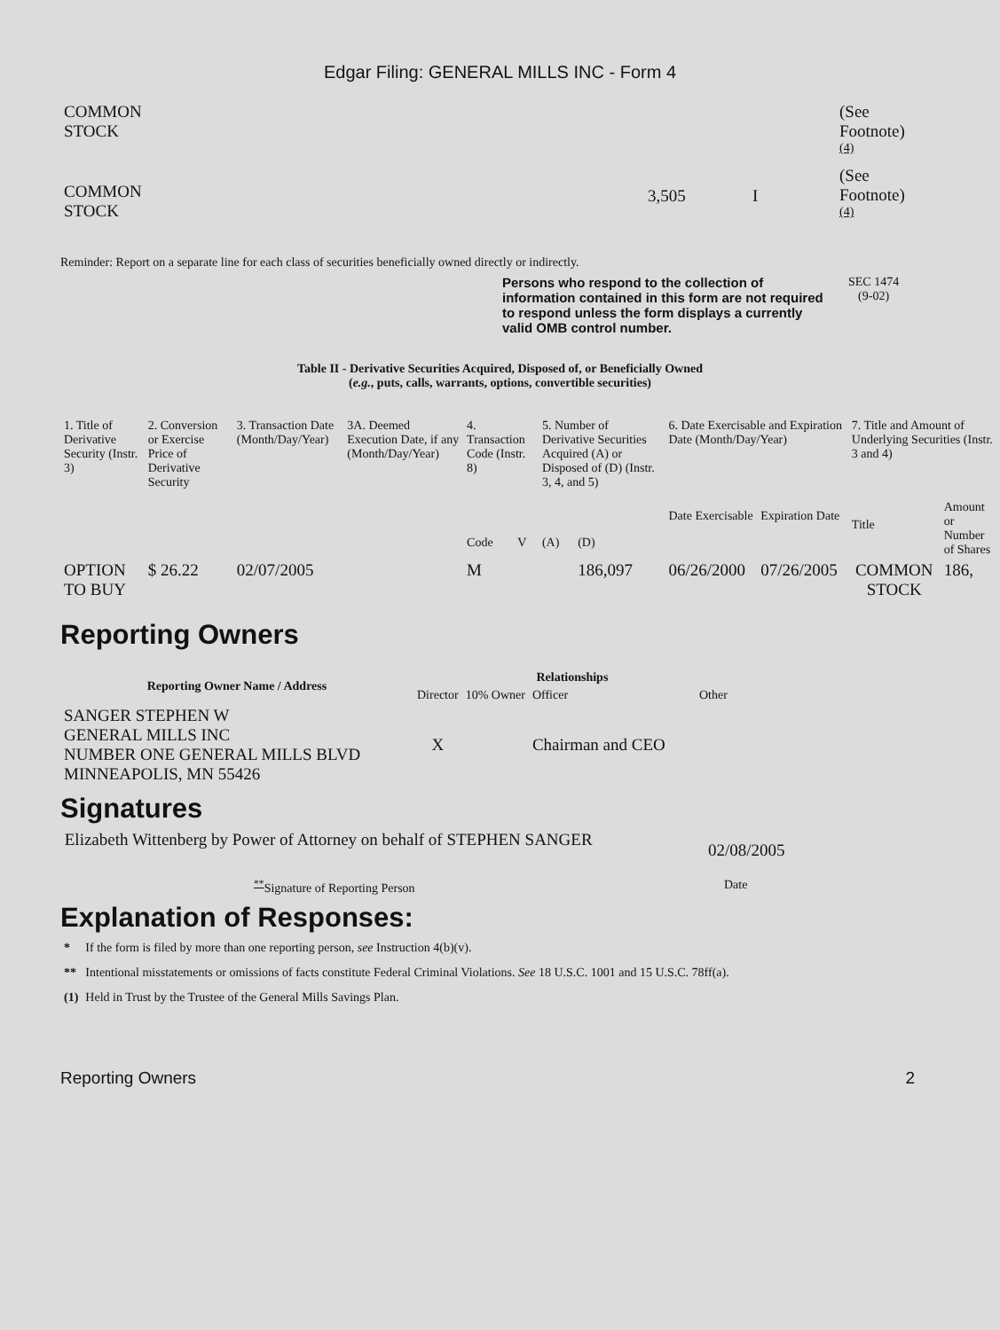Edgar Filing: GENERAL MILLS INC - Form 4
| COMMON STOCK | | | (See Footnote) <sup>(4)</sup> |
| COMMON STOCK | 3,505 | I | (See Footnote) <sup>(4)</sup> |
Reminder: Report on a separate line for each class of securities beneficially owned directly or indirectly.
Persons who respond to the collection of information contained in this form are not required to respond unless the form displays a currently valid OMB control number.
SEC 1474
(9-02)
Table II - Derivative Securities Acquired, Disposed of, or Beneficially Owned
(e.g., puts, calls, warrants, options, convertible securities)
| 1. Title of Derivative Security (Instr. 3) | 2. Conversion or Exercise Price of Derivative Security | 3. Transaction Date (Month/Day/Year) | 3A. Deemed Execution Date, if any (Month/Day/Year) | 4. Transaction Code (Instr. 8) | | 5. Number of Derivative Securities Acquired (A) or Disposed of (D) (Instr. 3, 4, and 5) | | 6. Date Exercisable and Expiration Date (Month/Day/Year) | | 7. Title and Amount of Underlying Securities (Instr. 3 and 4) | |
| | | | | Code | V | (A) | (D) | Date Exercisable | Expiration Date | Title | Amount or Number of Shares |
| OPTION TO BUY | $ 26.22 | 02/07/2005 | | M | | | 186,097 | 06/26/2000 | 07/26/2005 | COMMON STOCK | 186, |
Reporting Owners
| Reporting Owner Name / Address | Relationships | | | |
| --- | --- | --- | --- | --- |
| | Director | 10% Owner | Officer | Other |
| SANGER STEPHEN W GENERAL MILLS INC NUMBER ONE GENERAL MILLS BLVD MINNEAPOLIS, MN 55426 | X | | Chairman and CEO | |
Signatures
Elizabeth Wittenberg by Power of Attorney on behalf of STEPHEN SANGER
02/08/2005
<sup>**</sup> Signature of Reporting Person Date
Explanation of Responses:
| * | If the form is filed by more than one reporting person, see Instruction 4(b)(v). |
| ** | Intentional misstatements or omissions of facts constitute Federal Criminal Violations. See 18 U.S.C. 1001 and 15 U.S.C. 78ff(a). |
| (1) | Held in Trust by the Trustee of the General Mills Savings Plan. |
Reporting Owners 2